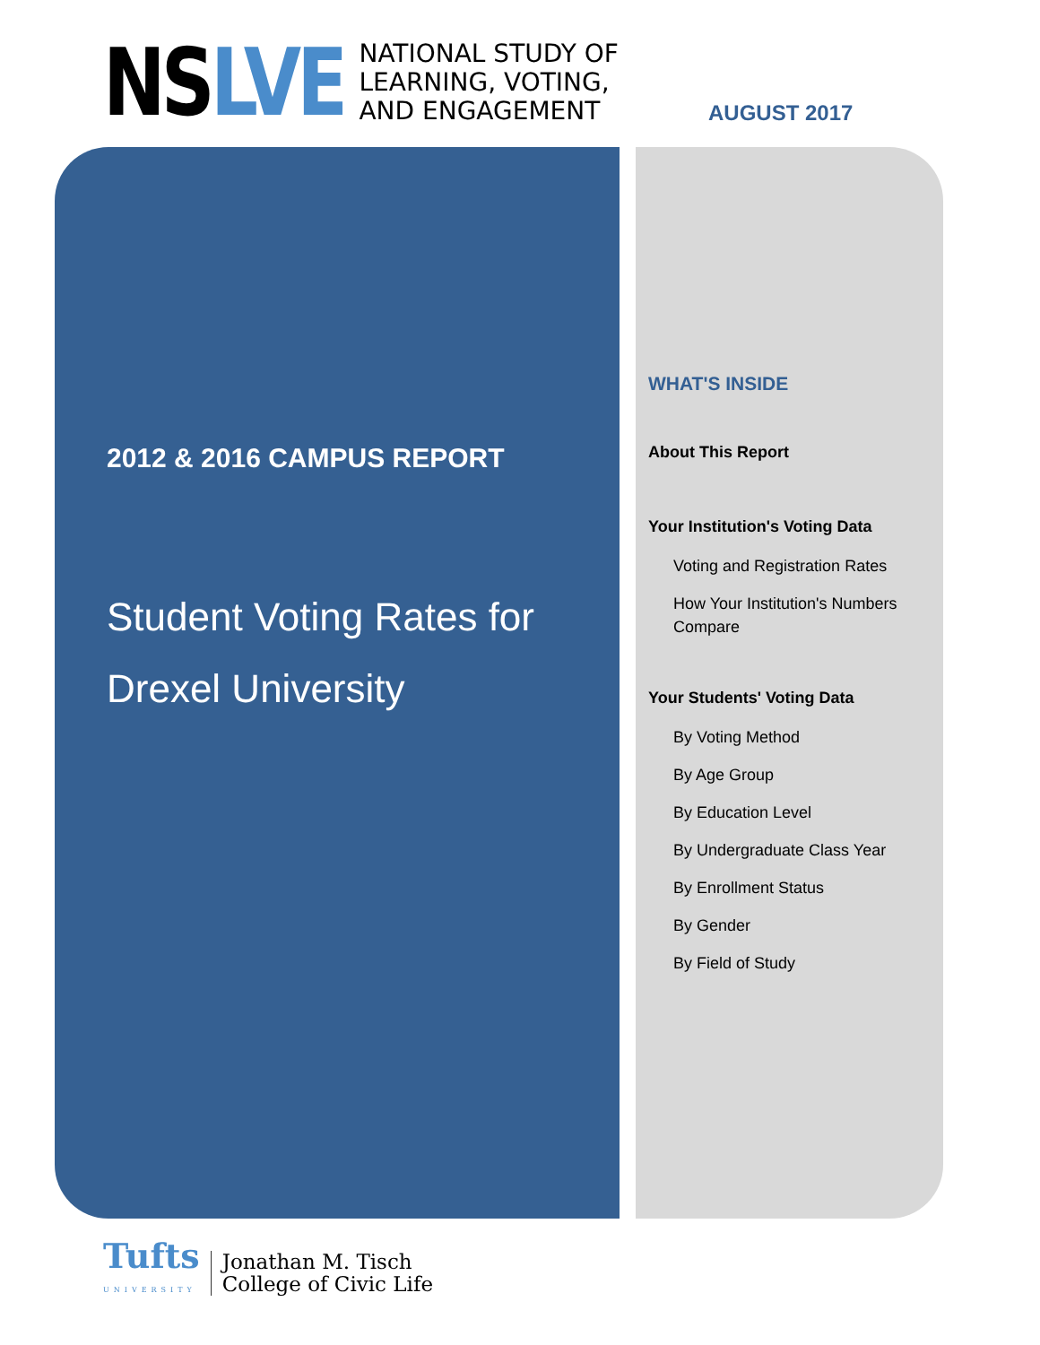NSLVE
NATIONAL STUDY OF
LEARNING, VOTING,
AND ENGAGEMENT
AUGUST 2017
2012 & 2016 CAMPUS REPORT
Student Voting Rates for
Drexel University
WHAT'S INSIDE
About This Report
Your Institution's Voting Data
Voting and Registration Rates
How Your Institution's Numbers Compare
Your Students' Voting Data
By Voting Method
By Age Group
By Education Level
By Undergraduate Class Year
By Enrollment Status
By Gender
By Field of Study
Tufts
UNIVERSITY
Jonathan M. Tisch
College of Civic Life